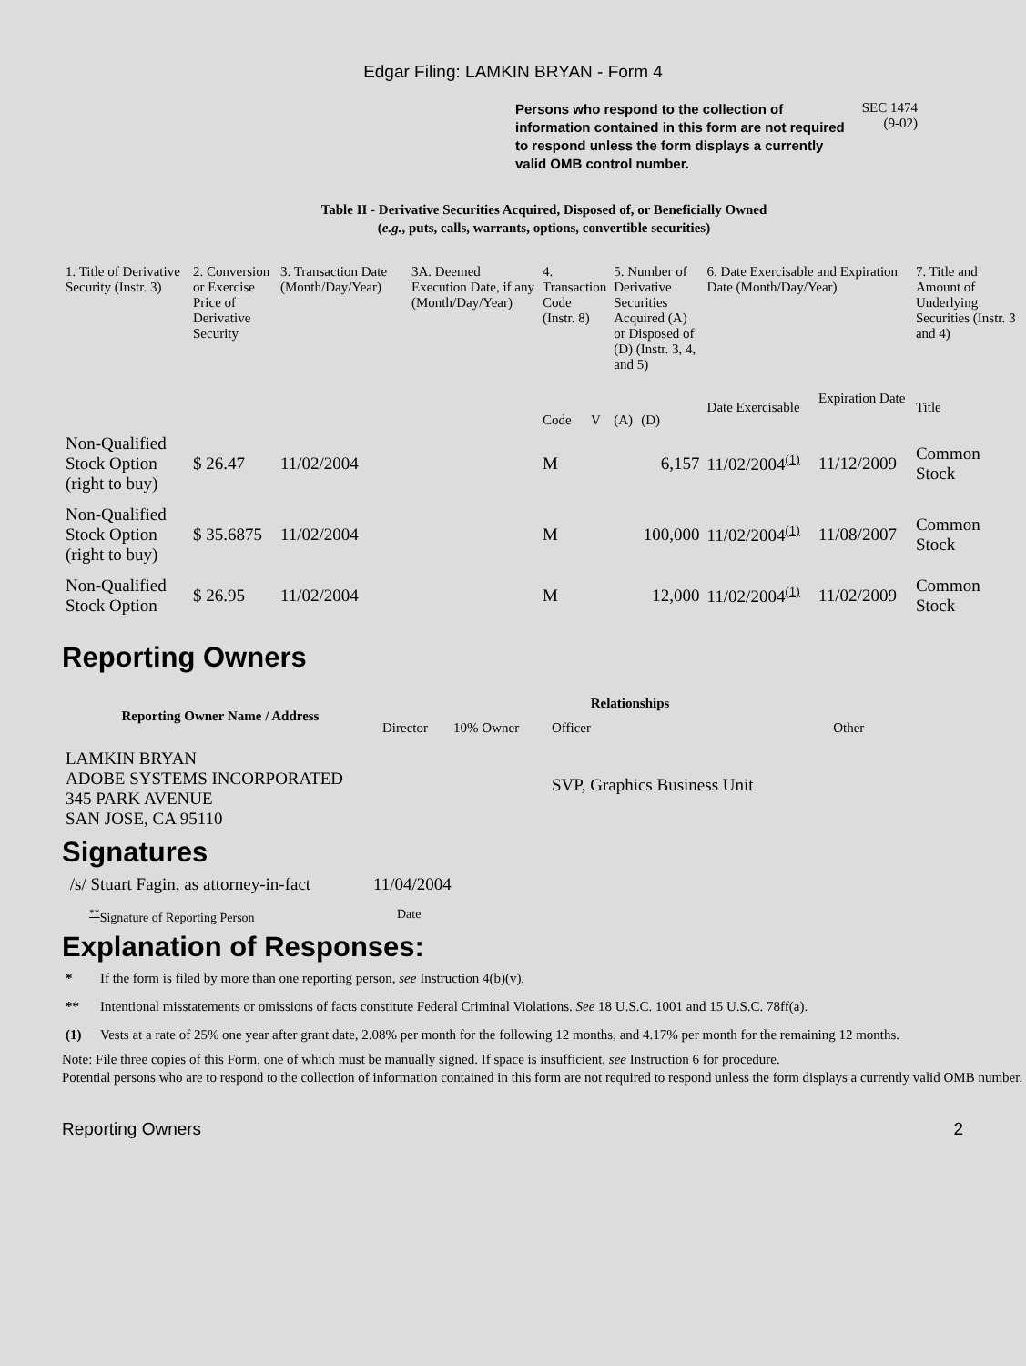Edgar Filing: LAMKIN BRYAN - Form 4
Persons who respond to the collection of information contained in this form are not required to respond unless the form displays a currently valid OMB control number.
SEC 1474
(9-02)
Table II - Derivative Securities Acquired, Disposed of, or Beneficially Owned
(e.g., puts, calls, warrants, options, convertible securities)
| 1. Title of Derivative Security (Instr. 3) | 2. Conversion or Exercise Price of Derivative Security | 3. Transaction Date (Month/Day/Year) | 3A. Deemed Execution Date, if any (Month/Day/Year) | 4. Transaction Code (Instr. 8) | | 5. Number of Derivative Securities Acquired (A) or Disposed of (D) (Instr. 3, 4, and 5) | | 6. Date Exercisable and Expiration Date (Month/Day/Year) | | 7. Title and Amount of Underlying Securities (Instr. 3 and 4) |
| --- | --- | --- | --- | --- | --- | --- | --- | --- | --- | --- |
| | | | | Code | V | (A) | (D) | Date Exercisable | Expiration Date | Title |
| Non-Qualified Stock Option (right to buy) | $ 26.47 | 11/02/2004 | | M | | | 6,157 | 11/02/2004<sup>(1)</sup> | 11/12/2009 | Common Stock |
| Non-Qualified Stock Option (right to buy) | $ 35.6875 | 11/02/2004 | | M | | | 100,000 | 11/02/2004<sup>(1)</sup> | 11/08/2007 | Common Stock |
| Non-Qualified Stock Option | $ 26.95 | 11/02/2004 | | M | | | 12,000 | 11/02/2004<sup>(1)</sup> | 11/02/2009 | Common Stock |
Reporting Owners
| Reporting Owner Name / Address | Relationships | | | |
| --- | --- | --- | --- | --- |
| | Director | 10% Owner | Officer | Other |
| LAMKIN BRYAN ADOBE SYSTEMS INCORPORATED 345 PARK AVENUE SAN JOSE, CA 95110 | | | SVP, Graphics Business Unit | |
Signatures
| /s/ Stuart Fagin, as attorney-in-fact | 11/04/2004 |
| <sup>**</sup> Signature of Reporting Person | Date |
Explanation of Responses:
| * | If the form is filed by more than one reporting person, see Instruction 4(b)(v). |
| ** | Intentional misstatements or omissions of facts constitute Federal Criminal Violations. See 18 U.S.C. 1001 and 15 U.S.C. 78ff(a). |
| (1) | Vests at a rate of 25% one year after grant date, 2.08% per month for the following 12 months, and 4.17% per month for the remaining 12 months. |
Note: File three copies of this Form, one of which must be manually signed. If space is insufficient, see Instruction 6 for procedure.
Potential persons who are to respond to the collection of information contained in this form are not required to respond unless the form displays a currently valid OMB number.
Reporting Owners 2